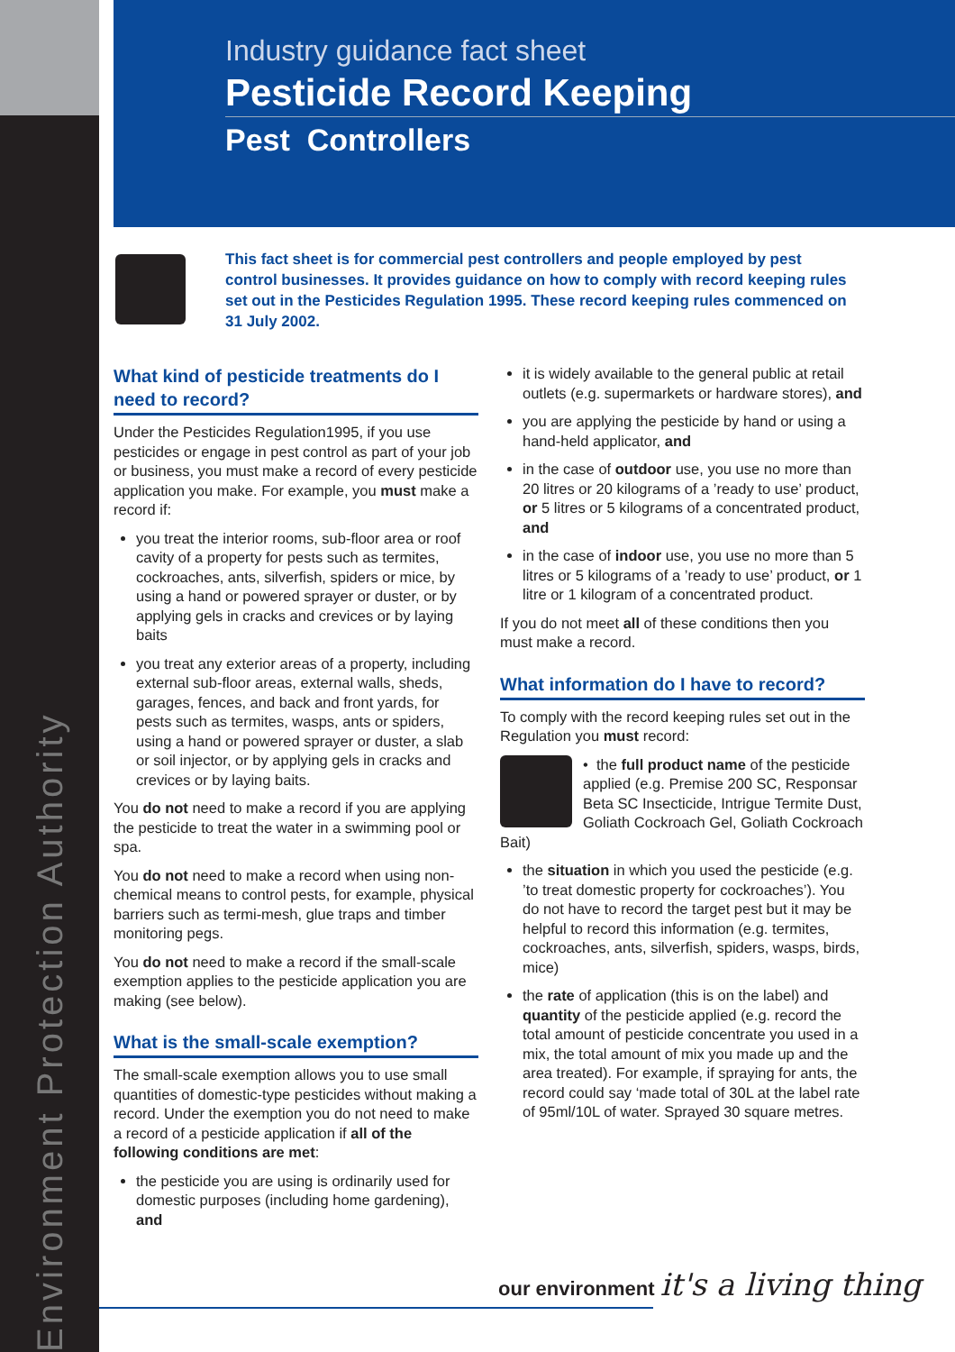Environment Protection Authority
Industry guidance fact sheet
Pesticide Record Keeping
Pest Controllers
This fact sheet is for commercial pest controllers and people employed by pest control businesses. It provides guidance on how to comply with record keeping rules set out in the Pesticides Regulation 1995. These record keeping rules commenced on 31 July 2002.
What kind of pesticide treatments do I need to record?
Under the Pesticides Regulation1995, if you use pesticides or engage in pest control as part of your job or business, you must make a record of every pesticide application you make. For example, you must make a record if:
you treat the interior rooms, sub-floor area or roof cavity of a property for pests such as termites, cockroaches, ants, silverfish, spiders or mice, by using a hand or powered sprayer or duster, or by applying gels in cracks and crevices or by laying baits
you treat any exterior areas of a property, including external sub-floor areas, external walls, sheds, garages, fences, and back and front yards, for pests such as termites, wasps, ants or spiders, using a hand or powered sprayer or duster, a slab or soil injector, or by applying gels in cracks and crevices or by laying baits.
You do not need to make a record if you are applying the pesticide to treat the water in a swimming pool or spa.
You do not need to make a record when using non-chemical means to control pests, for example, physical barriers such as termi-mesh, glue traps and timber monitoring pegs.
You do not need to make a record if the small-scale exemption applies to the pesticide application you are making (see below).
What is the small-scale exemption?
The small-scale exemption allows you to use small quantities of domestic-type pesticides without making a record. Under the exemption you do not need to make a record of a pesticide application if all of the following conditions are met:
the pesticide you are using is ordinarily used for domestic purposes (including home gardening), and
it is widely available to the general public at retail outlets (e.g. supermarkets or hardware stores), and
you are applying the pesticide by hand or using a hand-held applicator, and
in the case of outdoor use, you use no more than 20 litres or 20 kilograms of a ’ready to use’ product, or 5 litres or 5 kilograms of a concentrated product, and
in the case of indoor use, you use no more than 5 litres or 5 kilograms of a ’ready to use’ product, or 1 litre or 1 kilogram of a concentrated product.
If you do not meet all of these conditions then you must make a record.
What information do I have to record?
To comply with the record keeping rules set out in the Regulation you must record:
• the full product name of the pesticide applied (e.g. Premise 200 SC, Responsar Beta SC Insecticide, Intrigue Termite Dust, Goliath Cockroach Gel, Goliath Cockroach Bait)
the situation in which you used the pesticide (e.g. ’to treat domestic property for cockroaches’). You do not have to record the target pest but it may be helpful to record this information (e.g. termites, cockroaches, ants, silverfish, spiders, wasps, birds, mice)
the rate of application (this is on the label) and quantity of the pesticide applied (e.g. record the total amount of pesticide concentrate you used in a mix, the total amount of mix you made up and the area treated). For example, if spraying for ants, the record could say ‘made total of 30L at the label rate of 95ml/10L of water. Sprayed 30 square metres.
our environment it's a living thing